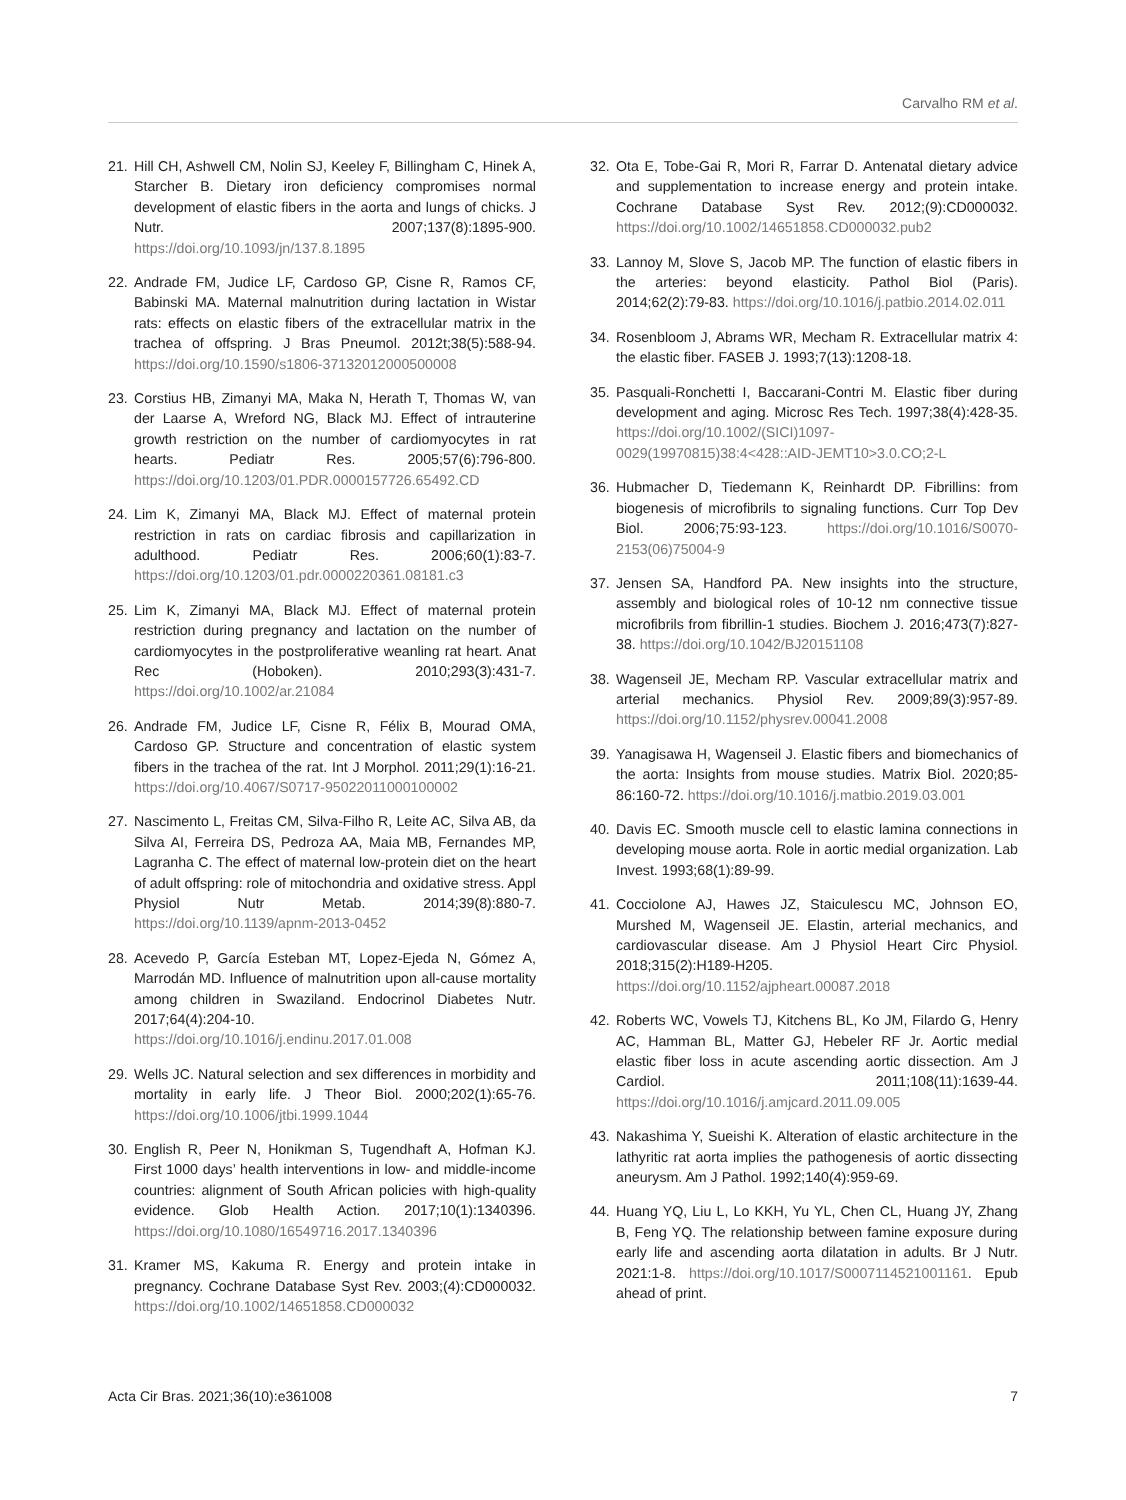Carvalho RM et al.
21. Hill CH, Ashwell CM, Nolin SJ, Keeley F, Billingham C, Hinek A, Starcher B. Dietary iron deficiency compromises normal development of elastic fibers in the aorta and lungs of chicks. J Nutr. 2007;137(8):1895-900. https://doi.org/10.1093/jn/137.8.1895
22. Andrade FM, Judice LF, Cardoso GP, Cisne R, Ramos CF, Babinski MA. Maternal malnutrition during lactation in Wistar rats: effects on elastic fibers of the extracellular matrix in the trachea of offspring. J Bras Pneumol. 2012t;38(5):588-94. https://doi.org/10.1590/s1806-37132012000500008
23. Corstius HB, Zimanyi MA, Maka N, Herath T, Thomas W, van der Laarse A, Wreford NG, Black MJ. Effect of intrauterine growth restriction on the number of cardiomyocytes in rat hearts. Pediatr Res. 2005;57(6):796-800. https://doi.org/10.1203/01.PDR.0000157726.65492.CD
24. Lim K, Zimanyi MA, Black MJ. Effect of maternal protein restriction in rats on cardiac fibrosis and capillarization in adulthood. Pediatr Res. 2006;60(1):83-7. https://doi.org/10.1203/01.pdr.0000220361.08181.c3
25. Lim K, Zimanyi MA, Black MJ. Effect of maternal protein restriction during pregnancy and lactation on the number of cardiomyocytes in the postproliferative weanling rat heart. Anat Rec (Hoboken). 2010;293(3):431-7. https://doi.org/10.1002/ar.21084
26. Andrade FM, Judice LF, Cisne R, Félix B, Mourad OMA, Cardoso GP. Structure and concentration of elastic system fibers in the trachea of the rat. Int J Morphol. 2011;29(1):16-21. https://doi.org/10.4067/S0717-95022011000100002
27. Nascimento L, Freitas CM, Silva-Filho R, Leite AC, Silva AB, da Silva AI, Ferreira DS, Pedroza AA, Maia MB, Fernandes MP, Lagranha C. The effect of maternal low-protein diet on the heart of adult offspring: role of mitochondria and oxidative stress. Appl Physiol Nutr Metab. 2014;39(8):880-7. https://doi.org/10.1139/apnm-2013-0452
28. Acevedo P, García Esteban MT, Lopez-Ejeda N, Gómez A, Marrodán MD. Influence of malnutrition upon all-cause mortality among children in Swaziland. Endocrinol Diabetes Nutr. 2017;64(4):204-10. https://doi.org/10.1016/j.endinu.2017.01.008
29. Wells JC. Natural selection and sex differences in morbidity and mortality in early life. J Theor Biol. 2000;202(1):65-76. https://doi.org/10.1006/jtbi.1999.1044
30. English R, Peer N, Honikman S, Tugendhaft A, Hofman KJ. First 1000 days’ health interventions in low- and middle-income countries: alignment of South African policies with high-quality evidence. Glob Health Action. 2017;10(1):1340396. https://doi.org/10.1080/16549716.2017.1340396
31. Kramer MS, Kakuma R. Energy and protein intake in pregnancy. Cochrane Database Syst Rev. 2003;(4):CD000032. https://doi.org/10.1002/14651858.CD000032
32. Ota E, Tobe-Gai R, Mori R, Farrar D. Antenatal dietary advice and supplementation to increase energy and protein intake. Cochrane Database Syst Rev. 2012;(9):CD000032. https://doi.org/10.1002/14651858.CD000032.pub2
33. Lannoy M, Slove S, Jacob MP. The function of elastic fibers in the arteries: beyond elasticity. Pathol Biol (Paris). 2014;62(2):79-83. https://doi.org/10.1016/j.patbio.2014.02.011
34. Rosenbloom J, Abrams WR, Mecham R. Extracellular matrix 4: the elastic fiber. FASEB J. 1993;7(13):1208-18.
35. Pasquali-Ronchetti I, Baccarani-Contri M. Elastic fiber during development and aging. Microsc Res Tech. 1997;38(4):428-35. https://doi.org/10.1002/(SICI)1097-0029(19970815)38:4<428::AID-JEMT10>3.0.CO;2-L
36. Hubmacher D, Tiedemann K, Reinhardt DP. Fibrillins: from biogenesis of microfibrils to signaling functions. Curr Top Dev Biol. 2006;75:93-123. https://doi.org/10.1016/S0070-2153(06)75004-9
37. Jensen SA, Handford PA. New insights into the structure, assembly and biological roles of 10-12 nm connective tissue microfibrils from fibrillin-1 studies. Biochem J. 2016;473(7):827-38. https://doi.org/10.1042/BJ20151108
38. Wagenseil JE, Mecham RP. Vascular extracellular matrix and arterial mechanics. Physiol Rev. 2009;89(3):957-89. https://doi.org/10.1152/physrev.00041.2008
39. Yanagisawa H, Wagenseil J. Elastic fibers and biomechanics of the aorta: Insights from mouse studies. Matrix Biol. 2020;85-86:160-72. https://doi.org/10.1016/j.matbio.2019.03.001
40. Davis EC. Smooth muscle cell to elastic lamina connections in developing mouse aorta. Role in aortic medial organization. Lab Invest. 1993;68(1):89-99.
41. Cocciolone AJ, Hawes JZ, Staiculescu MC, Johnson EO, Murshed M, Wagenseil JE. Elastin, arterial mechanics, and cardiovascular disease. Am J Physiol Heart Circ Physiol. 2018;315(2):H189-H205. https://doi.org/10.1152/ajpheart.00087.2018
42. Roberts WC, Vowels TJ, Kitchens BL, Ko JM, Filardo G, Henry AC, Hamman BL, Matter GJ, Hebeler RF Jr. Aortic medial elastic fiber loss in acute ascending aortic dissection. Am J Cardiol. 2011;108(11):1639-44. https://doi.org/10.1016/j.amjcard.2011.09.005
43. Nakashima Y, Sueishi K. Alteration of elastic architecture in the lathyritic rat aorta implies the pathogenesis of aortic dissecting aneurysm. Am J Pathol. 1992;140(4):959-69.
44. Huang YQ, Liu L, Lo KKH, Yu YL, Chen CL, Huang JY, Zhang B, Feng YQ. The relationship between famine exposure during early life and ascending aorta dilatation in adults. Br J Nutr. 2021:1-8. https://doi.org/10.1017/S0007114521001161. Epub ahead of print.
Acta Cir Bras. 2021;36(10):e361008 7